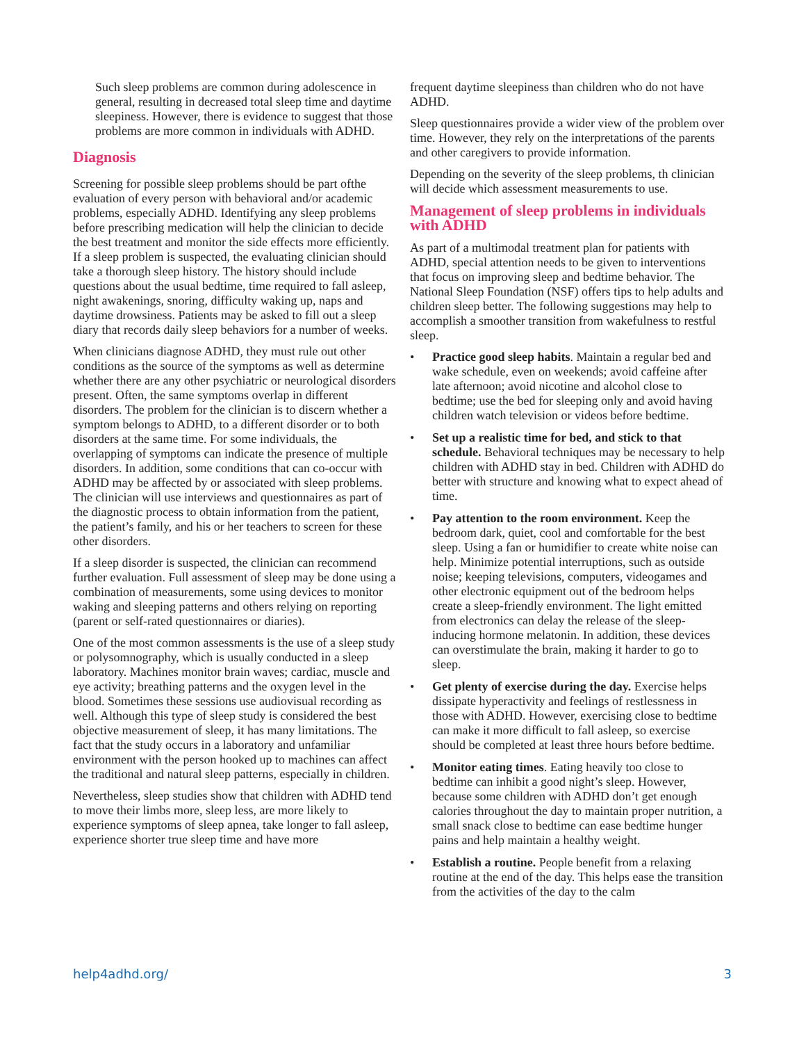Such sleep problems are common during adolescence in general, resulting in decreased total sleep time and daytime sleepiness. However, there is evidence to suggest that those problems are more common in individuals with ADHD.
Diagnosis
Screening for possible sleep problems should be part ofthe evaluation of every person with behavioral and/or academic problems, especially ADHD. Identifying any sleep problems before prescribing medication will help the clinician to decide the best treatment and monitor the side effects more efficiently.
If a sleep problem is suspected, the evaluating clinician should take a thorough sleep history. The history should include questions about the usual bedtime, time required to fall asleep, night awakenings, snoring, difficulty waking up, naps and daytime drowsiness. Patients may be asked to fill out a sleep diary that records daily sleep behaviors for a number of weeks.
When clinicians diagnose ADHD, they must rule out other conditions as the source of the symptoms as well as determine whether there are any other psychiatric or neurological disorders present. Often, the same symptoms overlap in different disorders. The problem for the clinician is to discern whether a symptom belongs to ADHD, to a different disorder or to both disorders at the same time. For some individuals, the overlapping of symptoms can indicate the presence of multiple disorders. In addition, some conditions that can co-occur with ADHD may be affected by or associated with sleep problems. The clinician will use interviews and questionnaires as part of the diagnostic process to obtain information from the patient, the patient’s family, and his or her teachers to screen for these other disorders.
If a sleep disorder is suspected, the clinician can recommend further evaluation. Full assessment of sleep may be done using a combination of measurements, some using devices to monitor waking and sleeping patterns and others relying on reporting (parent or self-rated questionnaires or diaries).
One of the most common assessments is the use of a sleep study or polysomnography, which is usually conducted in a sleep laboratory. Machines monitor brain waves; cardiac, muscle and eye activity; breathing patterns and the oxygen level in the blood. Sometimes these sessions use audiovisual recording as well. Although this type of sleep study is considered the best objective measurement of sleep, it has many limitations. The fact that the study occurs in a laboratory and unfamiliar environment with the person hooked up to machines can affect the traditional and natural sleep patterns, especially in children.
Nevertheless, sleep studies show that children with ADHD tend to move their limbs more, sleep less, are more likely to experience symptoms of sleep apnea, take longer to fall asleep, experience shorter true sleep time and have more
frequent daytime sleepiness than children who do not have ADHD.
Sleep questionnaires provide a wider view of the problem over time. However, they rely on the interpretations of the parents and other caregivers to provide information.
Depending on the severity of the sleep problems, th clinician will decide which assessment measurements to use.
Management of sleep problems in individuals with ADHD
As part of a multimodal treatment plan for patients with ADHD, special attention needs to be given to interventions that focus on improving sleep and bedtime behavior. The National Sleep Foundation (NSF) offers tips to help adults and children sleep better. The following suggestions may help to accomplish a smoother transition from wakefulness to restful sleep.
• Practice good sleep habits. Maintain a regular bed and wake schedule, even on weekends; avoid caffeine after late afternoon; avoid nicotine and alcohol close to bedtime; use the bed for sleeping only and avoid having children watch television or videos before bedtime.
• Set up a realistic time for bed, and stick to that schedule. Behavioral techniques may be necessary to help children with ADHD stay in bed. Children with ADHD do better with structure and knowing what to expect ahead of time.
• Pay attention to the room environment. Keep the bedroom dark, quiet, cool and comfortable for the best sleep. Using a fan or humidifier to create white noise can help. Minimize potential interruptions, such as outside noise; keeping televisions, computers, videogames and other electronic equipment out of the bedroom helps create a sleep-friendly environment. The light emitted from electronics can delay the release of the sleep-inducing hormone melatonin. In addition, these devices can overstimulate the brain, making it harder to go to sleep.
• Get plenty of exercise during the day. Exercise helps dissipate hyperactivity and feelings of restlessness in those with ADHD. However, exercising close to bedtime can make it more difficult to fall asleep, so exercise should be completed at least three hours before bedtime.
• Monitor eating times. Eating heavily too close to bedtime can inhibit a good night’s sleep. However, because some children with ADHD don’t get enough calories throughout the day to maintain proper nutrition, a small snack close to bedtime can ease bedtime hunger pains and help maintain a healthy weight.
• Establish a routine. People benefit from a relaxing routine at the end of the day. This helps ease the transition from the activities of the day to the calm
help4adhd.org/ 3